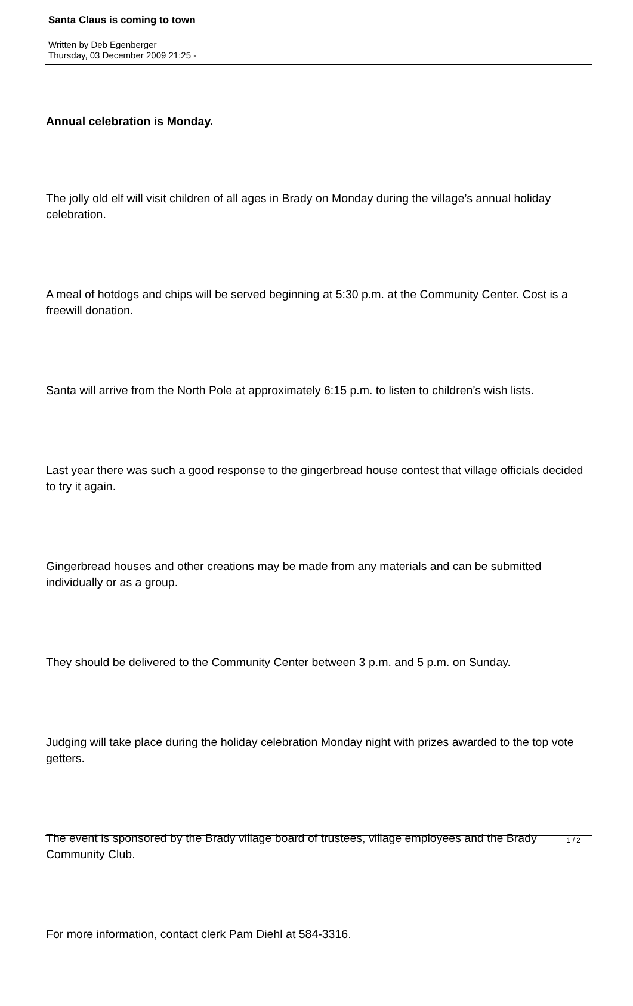Santa Claus is coming to town
Written by Deb Egenberger
Thursday, 03 December 2009 21:25 -
Annual celebration is Monday.
The jolly old elf will visit children of all ages in Brady on Monday during the village’s annual holiday celebration.
A meal of hotdogs and chips will be served beginning at 5:30 p.m. at the Community Center. Cost is a freewill donation.
Santa will arrive from the North Pole at approximately 6:15 p.m. to listen to children’s wish lists.
Last year there was such a good response to the gingerbread house contest that village officials decided to try it again.
Gingerbread houses and other creations may be made from any materials and can be submitted individually or as a group.
They should be delivered to the Community Center between 3 p.m. and 5 p.m. on Sunday.
Judging will take place during the holiday celebration Monday night with prizes awarded to the top vote getters.
The event is sponsored by the Brady village board of trustees, village employees and the Brady Community Club.
For more information, contact clerk Pam Diehl at 584-3316.
1 / 2